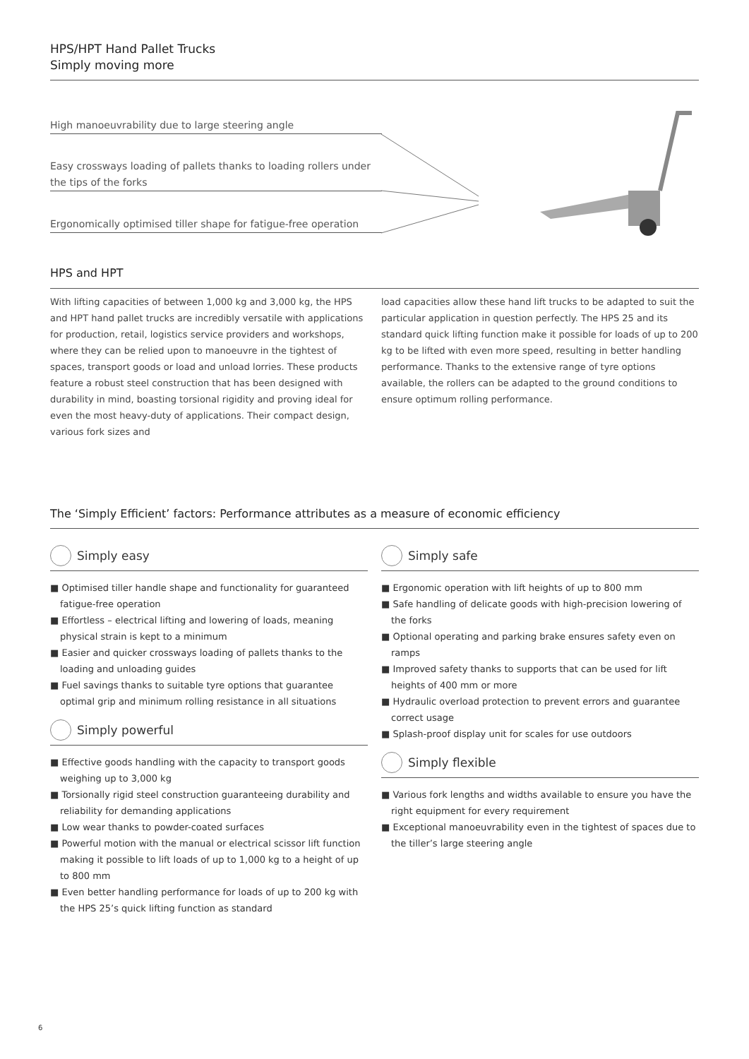HPS/HPT Hand Pallet Trucks
Simply moving more
High manoeuvrability due to large steering angle
Easy crossways loading of pallets thanks to loading rollers under the tips of the forks
Ergonomically optimised tiller shape for fatigue-free operation
HPS and HPT
With lifting capacities of between 1,000 kg and 3,000 kg, the HPS and HPT hand pallet trucks are incredibly versatile with applications for production, retail, logistics service providers and workshops, where they can be relied upon to manoeuvre in the tightest of spaces, transport goods or load and unload lorries. These products feature a robust steel construction that has been designed with durability in mind, boasting torsional rigidity and proving ideal for even the most heavy-duty of applications. Their compact design, various fork sizes and
load capacities allow these hand lift trucks to be adapted to suit the particular application in question perfectly. The HPS 25 and its standard quick lifting function make it possible for loads of up to 200 kg to be lifted with even more speed, resulting in better handling performance. Thanks to the extensive range of tyre options available, the rollers can be adapted to the ground conditions to ensure optimum rolling performance.
The ‘Simply Efficient’ factors: Performance attributes as a measure of economic efficiency
Simply easy
■ Optimised tiller handle shape and functionality for guaranteed fatigue-free operation
■ Effortless – electrical lifting and lowering of loads, meaning physical strain is kept to a minimum
■ Easier and quicker crossways loading of pallets thanks to the loading and unloading guides
■ Fuel savings thanks to suitable tyre options that guarantee optimal grip and minimum rolling resistance in all situations
Simply powerful
■ Effective goods handling with the capacity to transport goods weighing up to 3,000 kg
■ Torsionally rigid steel construction guaranteeing durability and reliability for demanding applications
■ Low wear thanks to powder-coated surfaces
■ Powerful motion with the manual or electrical scissor lift function making it possible to lift loads of up to 1,000 kg to a height of up to 800 mm
■ Even better handling performance for loads of up to 200 kg with the HPS 25’s quick lifting function as standard
Simply safe
■ Ergonomic operation with lift heights of up to 800 mm
■ Safe handling of delicate goods with high-precision lowering of the forks
■ Optional operating and parking brake ensures safety even on ramps
■ Improved safety thanks to supports that can be used for lift heights of 400 mm or more
■ Hydraulic overload protection to prevent errors and guarantee correct usage
■ Splash-proof display unit for scales for use outdoors
Simply flexible
■ Various fork lengths and widths available to ensure you have the right equipment for every requirement
■ Exceptional manoeuvrability even in the tightest of spaces due to the tiller’s large steering angle
6